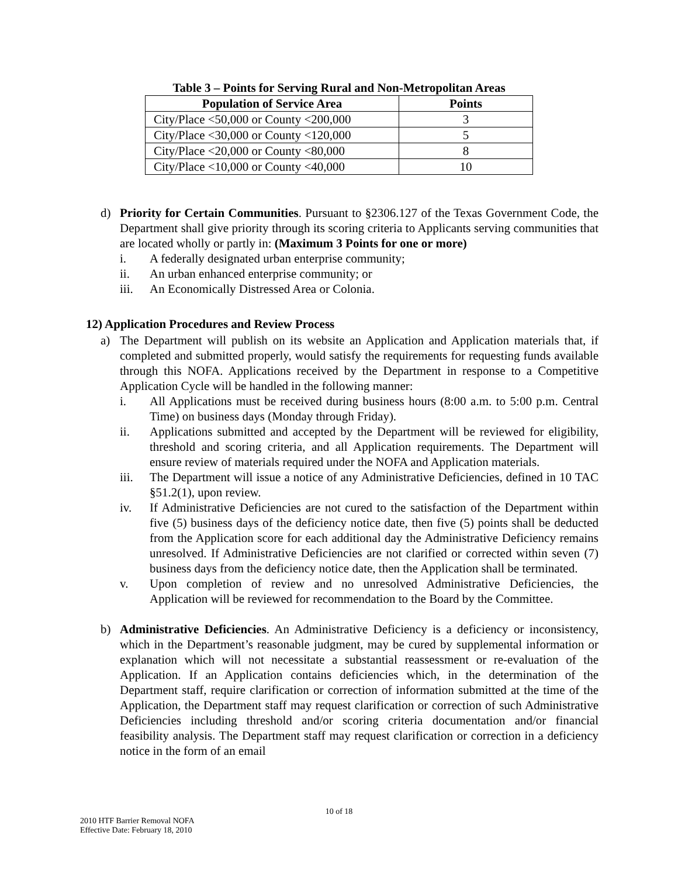Table 3 – Points for Serving Rural and Non-Metropolitan Areas
| Population of Service Area | Points |
| --- | --- |
| City/Place <50,000 or County <200,000 | 3 |
| City/Place <30,000 or County <120,000 | 5 |
| City/Place <20,000 or County <80,000 | 8 |
| City/Place <10,000 or County <40,000 | 10 |
d) Priority for Certain Communities. Pursuant to §2306.127 of the Texas Government Code, the Department shall give priority through its scoring criteria to Applicants serving communities that are located wholly or partly in: (Maximum 3 Points for one or more)
i. A federally designated urban enterprise community;
ii. An urban enhanced enterprise community; or
iii. An Economically Distressed Area or Colonia.
12) Application Procedures and Review Process
a) The Department will publish on its website an Application and Application materials that, if completed and submitted properly, would satisfy the requirements for requesting funds available through this NOFA. Applications received by the Department in response to a Competitive Application Cycle will be handled in the following manner:
i. All Applications must be received during business hours (8:00 a.m. to 5:00 p.m. Central Time) on business days (Monday through Friday).
ii. Applications submitted and accepted by the Department will be reviewed for eligibility, threshold and scoring criteria, and all Application requirements. The Department will ensure review of materials required under the NOFA and Application materials.
iii. The Department will issue a notice of any Administrative Deficiencies, defined in 10 TAC §51.2(1), upon review.
iv. If Administrative Deficiencies are not cured to the satisfaction of the Department within five (5) business days of the deficiency notice date, then five (5) points shall be deducted from the Application score for each additional day the Administrative Deficiency remains unresolved. If Administrative Deficiencies are not clarified or corrected within seven (7) business days from the deficiency notice date, then the Application shall be terminated.
v. Upon completion of review and no unresolved Administrative Deficiencies, the Application will be reviewed for recommendation to the Board by the Committee.
b) Administrative Deficiencies. An Administrative Deficiency is a deficiency or inconsistency, which in the Department’s reasonable judgment, may be cured by supplemental information or explanation which will not necessitate a substantial reassessment or re-evaluation of the Application. If an Application contains deficiencies which, in the determination of the Department staff, require clarification or correction of information submitted at the time of the Application, the Department staff may request clarification or correction of such Administrative Deficiencies including threshold and/or scoring criteria documentation and/or financial feasibility analysis. The Department staff may request clarification or correction in a deficiency notice in the form of an email
10 of 18
2010 HTF Barrier Removal NOFA
Effective Date: February 18, 2010